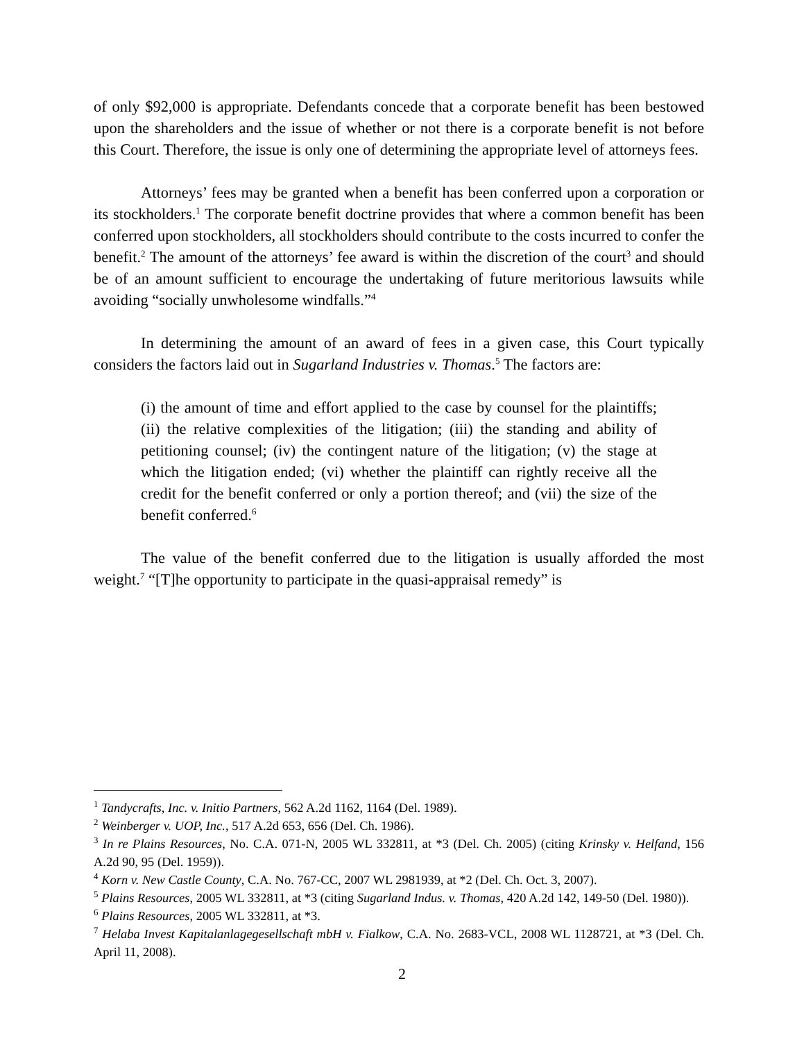of only $92,000 is appropriate. Defendants concede that a corporate benefit has been bestowed upon the shareholders and the issue of whether or not there is a corporate benefit is not before this Court. Therefore, the issue is only one of determining the appropriate level of attorneys fees.
Attorneys’ fees may be granted when a benefit has been conferred upon a corporation or its stockholders.<sup>1</sup> The corporate benefit doctrine provides that where a common benefit has been conferred upon stockholders, all stockholders should contribute to the costs incurred to confer the benefit.<sup>2</sup> The amount of the attorneys’ fee award is within the discretion of the court<sup>3</sup> and should be of an amount sufficient to encourage the undertaking of future meritorious lawsuits while avoiding “socially unwholesome windfalls.”<sup>4</sup>
In determining the amount of an award of fees in a given case, this Court typically considers the factors laid out in Sugarland Industries v. Thomas.<sup>5</sup> The factors are:
(i) the amount of time and effort applied to the case by counsel for the plaintiffs; (ii) the relative complexities of the litigation; (iii) the standing and ability of petitioning counsel; (iv) the contingent nature of the litigation; (v) the stage at which the litigation ended; (vi) whether the plaintiff can rightly receive all the credit for the benefit conferred or only a portion thereof; and (vii) the size of the benefit conferred.<sup>6</sup>
The value of the benefit conferred due to the litigation is usually afforded the most weight.<sup>7</sup> “[T]he opportunity to participate in the quasi-appraisal remedy” is
<sup>1</sup> Tandycrafts, Inc. v. Initio Partners, 562 A.2d 1162, 1164 (Del. 1989).
<sup>2</sup> Weinberger v. UOP, Inc., 517 A.2d 653, 656 (Del. Ch. 1986).
<sup>3</sup> In re Plains Resources, No. C.A. 071-N, 2005 WL 332811, at *3 (Del. Ch. 2005) (citing Krinsky v. Helfand, 156 A.2d 90, 95 (Del. 1959)).
<sup>4</sup> Korn v. New Castle County, C.A. No. 767-CC, 2007 WL 2981939, at *2 (Del. Ch. Oct. 3, 2007).
<sup>5</sup> Plains Resources, 2005 WL 332811, at *3 (citing Sugarland Indus. v. Thomas, 420 A.2d 142, 149-50 (Del. 1980)).
<sup>6</sup> Plains Resources, 2005 WL 332811, at *3.
<sup>7</sup> Helaba Invest Kapitalanlagegesellschaft mbH v. Fialkow, C.A. No. 2683-VCL, 2008 WL 1128721, at *3 (Del. Ch. April 11, 2008).
2